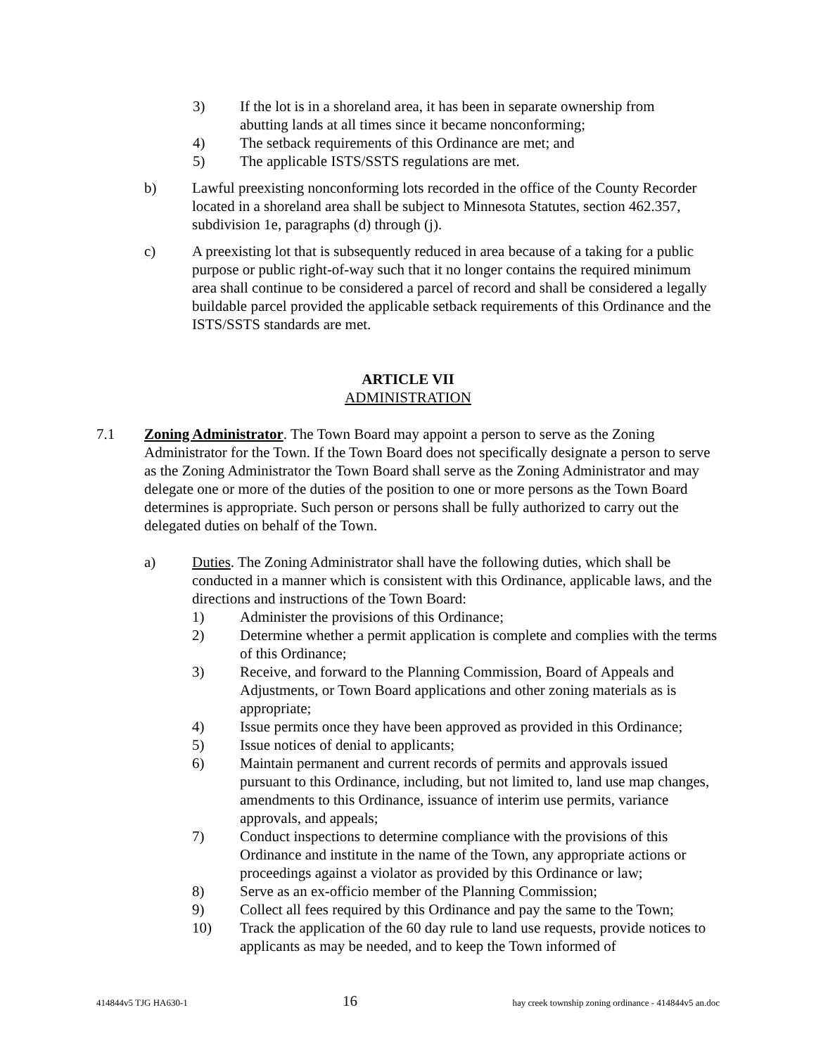3) If the lot is in a shoreland area, it has been in separate ownership from abutting lands at all times since it became nonconforming;
4) The setback requirements of this Ordinance are met; and
5) The applicable ISTS/SSTS regulations are met.
b) Lawful preexisting nonconforming lots recorded in the office of the County Recorder located in a shoreland area shall be subject to Minnesota Statutes, section 462.357, subdivision 1e, paragraphs (d) through (j).
c) A preexisting lot that is subsequently reduced in area because of a taking for a public purpose or public right-of-way such that it no longer contains the required minimum area shall continue to be considered a parcel of record and shall be considered a legally buildable parcel provided the applicable setback requirements of this Ordinance and the ISTS/SSTS standards are met.
ARTICLE VII
ADMINISTRATION
7.1 Zoning Administrator. The Town Board may appoint a person to serve as the Zoning Administrator for the Town. If the Town Board does not specifically designate a person to serve as the Zoning Administrator the Town Board shall serve as the Zoning Administrator and may delegate one or more of the duties of the position to one or more persons as the Town Board determines is appropriate. Such person or persons shall be fully authorized to carry out the delegated duties on behalf of the Town.
a) Duties. The Zoning Administrator shall have the following duties, which shall be conducted in a manner which is consistent with this Ordinance, applicable laws, and the directions and instructions of the Town Board:
1) Administer the provisions of this Ordinance;
2) Determine whether a permit application is complete and complies with the terms of this Ordinance;
3) Receive, and forward to the Planning Commission, Board of Appeals and Adjustments, or Town Board applications and other zoning materials as is appropriate;
4) Issue permits once they have been approved as provided in this Ordinance;
5) Issue notices of denial to applicants;
6) Maintain permanent and current records of permits and approvals issued pursuant to this Ordinance, including, but not limited to, land use map changes, amendments to this Ordinance, issuance of interim use permits, variance approvals, and appeals;
7) Conduct inspections to determine compliance with the provisions of this Ordinance and institute in the name of the Town, any appropriate actions or proceedings against a violator as provided by this Ordinance or law;
8) Serve as an ex-officio member of the Planning Commission;
9) Collect all fees required by this Ordinance and pay the same to the Town;
10) Track the application of the 60 day rule to land use requests, provide notices to applicants as may be needed, and to keep the Town informed of
414844v5 TJG HA630-1 16 hay creek township zoning ordinance - 414844v5 an.doc